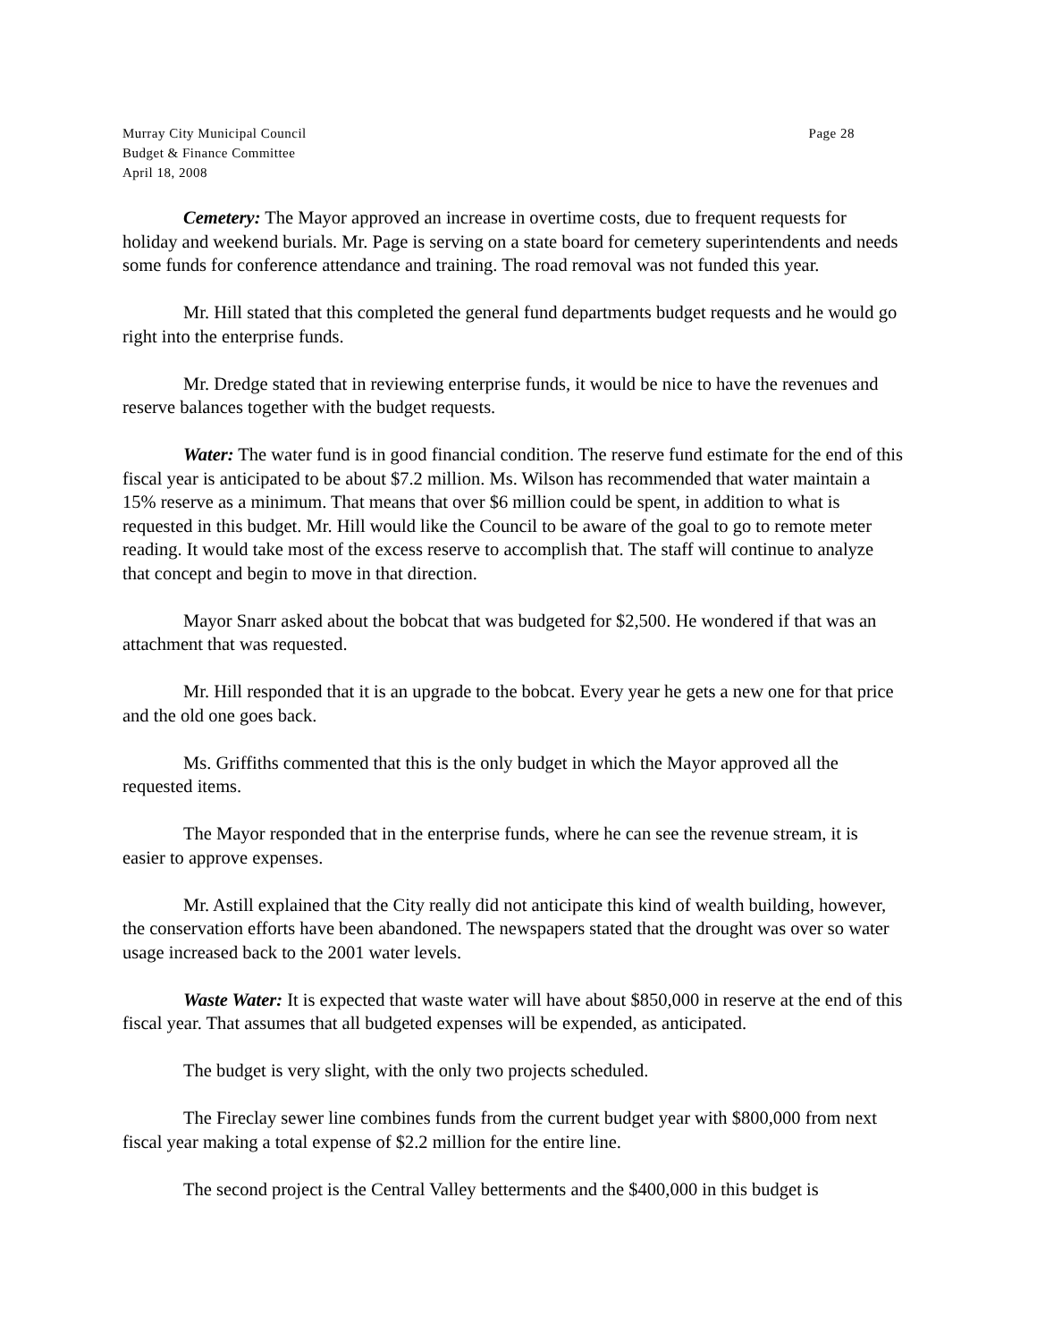Murray City Municipal Council Page 28
Budget & Finance Committee
April 18, 2008
Cemetery: The Mayor approved an increase in overtime costs, due to frequent requests for holiday and weekend burials. Mr. Page is serving on a state board for cemetery superintendents and needs some funds for conference attendance and training. The road removal was not funded this year.
Mr. Hill stated that this completed the general fund departments budget requests and he would go right into the enterprise funds.
Mr. Dredge stated that in reviewing enterprise funds, it would be nice to have the revenues and reserve balances together with the budget requests.
Water: The water fund is in good financial condition. The reserve fund estimate for the end of this fiscal year is anticipated to be about $7.2 million. Ms. Wilson has recommended that water maintain a 15% reserve as a minimum. That means that over $6 million could be spent, in addition to what is requested in this budget. Mr. Hill would like the Council to be aware of the goal to go to remote meter reading. It would take most of the excess reserve to accomplish that. The staff will continue to analyze that concept and begin to move in that direction.
Mayor Snarr asked about the bobcat that was budgeted for $2,500. He wondered if that was an attachment that was requested.
Mr. Hill responded that it is an upgrade to the bobcat. Every year he gets a new one for that price and the old one goes back.
Ms. Griffiths commented that this is the only budget in which the Mayor approved all the requested items.
The Mayor responded that in the enterprise funds, where he can see the revenue stream, it is easier to approve expenses.
Mr. Astill explained that the City really did not anticipate this kind of wealth building, however, the conservation efforts have been abandoned. The newspapers stated that the drought was over so water usage increased back to the 2001 water levels.
Waste Water: It is expected that waste water will have about $850,000 in reserve at the end of this fiscal year. That assumes that all budgeted expenses will be expended, as anticipated.
The budget is very slight, with the only two projects scheduled.
The Fireclay sewer line combines funds from the current budget year with $800,000 from next fiscal year making a total expense of $2.2 million for the entire line.
The second project is the Central Valley betterments and the $400,000 in this budget is